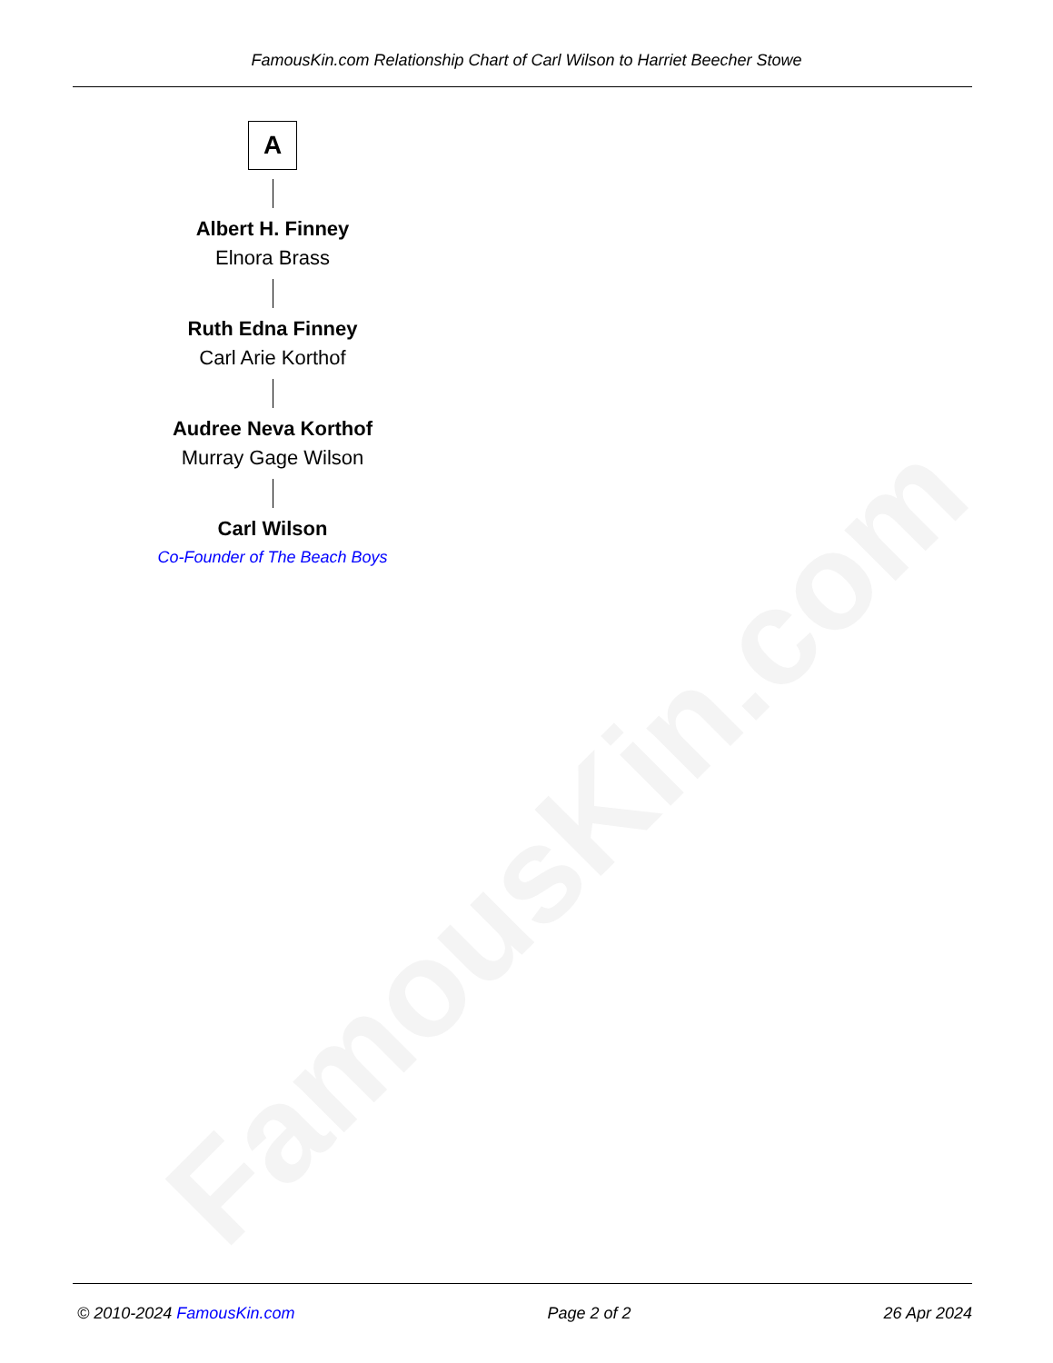FamousKin.com
FamousKin.com Relationship Chart of Carl Wilson to Harriet Beecher Stowe
A
Albert H. Finney
Elnora Brass
Ruth Edna Finney
Carl Arie Korthof
Audree Neva Korthof
Murray Gage Wilson
Carl Wilson
Co-Founder of The Beach Boys
© 2010-2024 FamousKin.com Page 2 of 2 26 Apr 2024